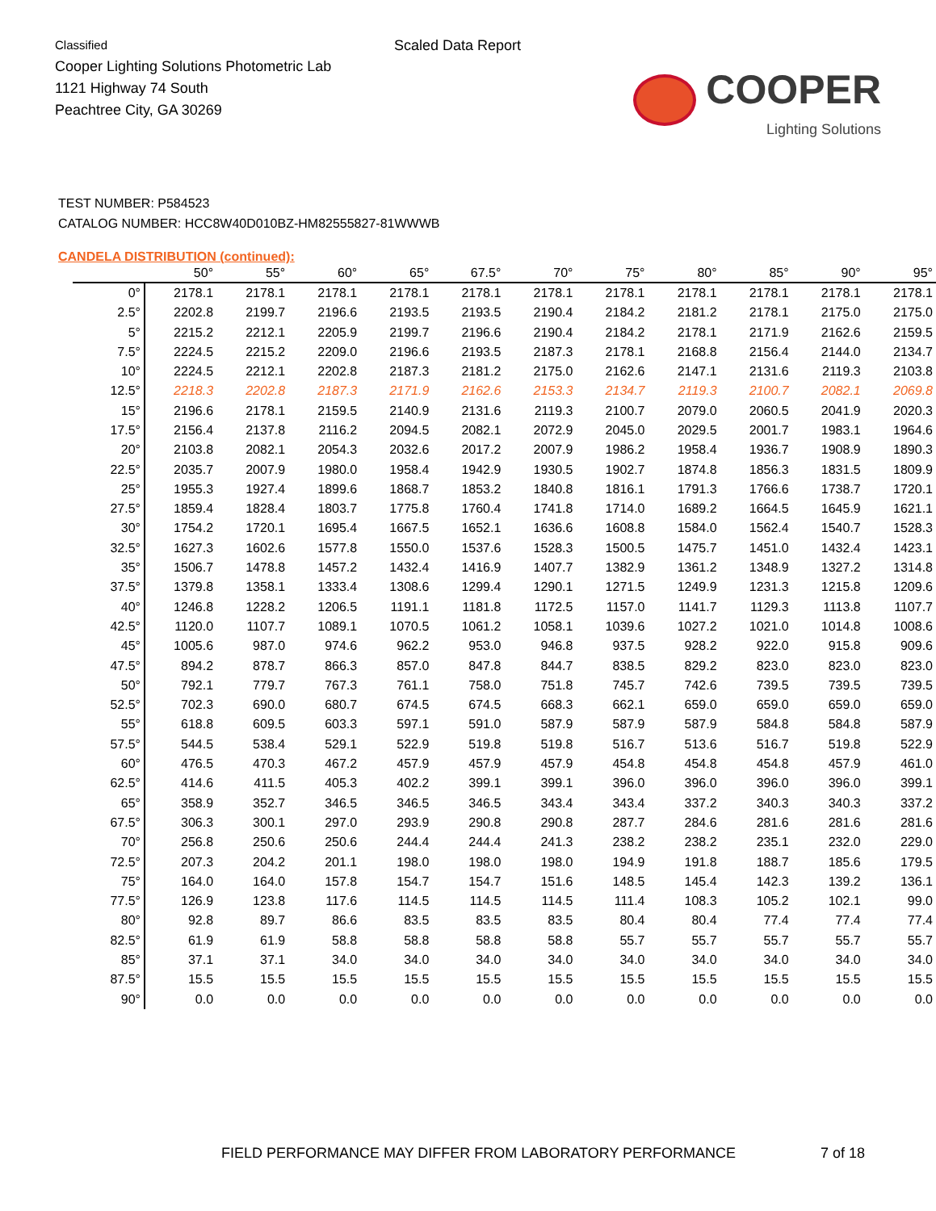Classified
Cooper Lighting Solutions Photometric Lab
1121 Highway 74 South
Peachtree City, GA 30269
Scaled Data Report
COOPER
Lighting Solutions
TEST NUMBER: P584523
CATALOG NUMBER: HCC8W40D010BZ-HM82555827-81WWWB
CANDELA DISTRIBUTION (continued):
| | 50° | 55° | 60° | 65° | 67.5° | 70° | 75° | 80° | 85° | 90° | 95° |
| --- | --- | --- | --- | --- | --- | --- | --- | --- | --- | --- | --- |
| 0° | 2178.1 | 2178.1 | 2178.1 | 2178.1 | 2178.1 | 2178.1 | 2178.1 | 2178.1 | 2178.1 | 2178.1 | 2178.1 |
| 2.5° | 2202.8 | 2199.7 | 2196.6 | 2193.5 | 2193.5 | 2190.4 | 2184.2 | 2181.2 | 2178.1 | 2175.0 | 2175.0 |
| 5° | 2215.2 | 2212.1 | 2205.9 | 2199.7 | 2196.6 | 2190.4 | 2184.2 | 2178.1 | 2171.9 | 2162.6 | 2159.5 |
| 7.5° | 2224.5 | 2215.2 | 2209.0 | 2196.6 | 2193.5 | 2187.3 | 2178.1 | 2168.8 | 2156.4 | 2144.0 | 2134.7 |
| 10° | 2224.5 | 2212.1 | 2202.8 | 2187.3 | 2181.2 | 2175.0 | 2162.6 | 2147.1 | 2131.6 | 2119.3 | 2103.8 |
| 12.5° | 2218.3 | 2202.8 | 2187.3 | 2171.9 | 2162.6 | 2153.3 | 2134.7 | 2119.3 | 2100.7 | 2082.1 | 2069.8 |
| 15° | 2196.6 | 2178.1 | 2159.5 | 2140.9 | 2131.6 | 2119.3 | 2100.7 | 2079.0 | 2060.5 | 2041.9 | 2020.3 |
| 17.5° | 2156.4 | 2137.8 | 2116.2 | 2094.5 | 2082.1 | 2072.9 | 2045.0 | 2029.5 | 2001.7 | 1983.1 | 1964.6 |
| 20° | 2103.8 | 2082.1 | 2054.3 | 2032.6 | 2017.2 | 2007.9 | 1986.2 | 1958.4 | 1936.7 | 1908.9 | 1890.3 |
| 22.5° | 2035.7 | 2007.9 | 1980.0 | 1958.4 | 1942.9 | 1930.5 | 1902.7 | 1874.8 | 1856.3 | 1831.5 | 1809.9 |
| 25° | 1955.3 | 1927.4 | 1899.6 | 1868.7 | 1853.2 | 1840.8 | 1816.1 | 1791.3 | 1766.6 | 1738.7 | 1720.1 |
| 27.5° | 1859.4 | 1828.4 | 1803.7 | 1775.8 | 1760.4 | 1741.8 | 1714.0 | 1689.2 | 1664.5 | 1645.9 | 1621.1 |
| 30° | 1754.2 | 1720.1 | 1695.4 | 1667.5 | 1652.1 | 1636.6 | 1608.8 | 1584.0 | 1562.4 | 1540.7 | 1528.3 |
| 32.5° | 1627.3 | 1602.6 | 1577.8 | 1550.0 | 1537.6 | 1528.3 | 1500.5 | 1475.7 | 1451.0 | 1432.4 | 1423.1 |
| 35° | 1506.7 | 1478.8 | 1457.2 | 1432.4 | 1416.9 | 1407.7 | 1382.9 | 1361.2 | 1348.9 | 1327.2 | 1314.8 |
| 37.5° | 1379.8 | 1358.1 | 1333.4 | 1308.6 | 1299.4 | 1290.1 | 1271.5 | 1249.9 | 1231.3 | 1215.8 | 1209.6 |
| 40° | 1246.8 | 1228.2 | 1206.5 | 1191.1 | 1181.8 | 1172.5 | 1157.0 | 1141.7 | 1129.3 | 1113.8 | 1107.7 |
| 42.5° | 1120.0 | 1107.7 | 1089.1 | 1070.5 | 1061.2 | 1058.1 | 1039.6 | 1027.2 | 1021.0 | 1014.8 | 1008.6 |
| 45° | 1005.6 | 987.0 | 974.6 | 962.2 | 953.0 | 946.8 | 937.5 | 928.2 | 922.0 | 915.8 | 909.6 |
| 47.5° | 894.2 | 878.7 | 866.3 | 857.0 | 847.8 | 844.7 | 838.5 | 829.2 | 823.0 | 823.0 | 823.0 |
| 50° | 792.1 | 779.7 | 767.3 | 761.1 | 758.0 | 751.8 | 745.7 | 742.6 | 739.5 | 739.5 | 739.5 |
| 52.5° | 702.3 | 690.0 | 680.7 | 674.5 | 674.5 | 668.3 | 662.1 | 659.0 | 659.0 | 659.0 | 659.0 |
| 55° | 618.8 | 609.5 | 603.3 | 597.1 | 591.0 | 587.9 | 587.9 | 587.9 | 584.8 | 584.8 | 587.9 |
| 57.5° | 544.5 | 538.4 | 529.1 | 522.9 | 519.8 | 519.8 | 516.7 | 513.6 | 516.7 | 519.8 | 522.9 |
| 60° | 476.5 | 470.3 | 467.2 | 457.9 | 457.9 | 457.9 | 454.8 | 454.8 | 454.8 | 457.9 | 461.0 |
| 62.5° | 414.6 | 411.5 | 405.3 | 402.2 | 399.1 | 399.1 | 396.0 | 396.0 | 396.0 | 396.0 | 399.1 |
| 65° | 358.9 | 352.7 | 346.5 | 346.5 | 346.5 | 343.4 | 343.4 | 337.2 | 340.3 | 340.3 | 337.2 |
| 67.5° | 306.3 | 300.1 | 297.0 | 293.9 | 290.8 | 290.8 | 287.7 | 284.6 | 281.6 | 281.6 | 281.6 |
| 70° | 256.8 | 250.6 | 250.6 | 244.4 | 244.4 | 241.3 | 238.2 | 238.2 | 235.1 | 232.0 | 229.0 |
| 72.5° | 207.3 | 204.2 | 201.1 | 198.0 | 198.0 | 198.0 | 194.9 | 191.8 | 188.7 | 185.6 | 179.5 |
| 75° | 164.0 | 164.0 | 157.8 | 154.7 | 154.7 | 151.6 | 148.5 | 145.4 | 142.3 | 139.2 | 136.1 |
| 77.5° | 126.9 | 123.8 | 117.6 | 114.5 | 114.5 | 114.5 | 111.4 | 108.3 | 105.2 | 102.1 | 99.0 |
| 80° | 92.8 | 89.7 | 86.6 | 83.5 | 83.5 | 83.5 | 80.4 | 80.4 | 77.4 | 77.4 | 77.4 |
| 82.5° | 61.9 | 61.9 | 58.8 | 58.8 | 58.8 | 58.8 | 55.7 | 55.7 | 55.7 | 55.7 | 55.7 |
| 85° | 37.1 | 37.1 | 34.0 | 34.0 | 34.0 | 34.0 | 34.0 | 34.0 | 34.0 | 34.0 | 34.0 |
| 87.5° | 15.5 | 15.5 | 15.5 | 15.5 | 15.5 | 15.5 | 15.5 | 15.5 | 15.5 | 15.5 | 15.5 |
| 90° | 0.0 | 0.0 | 0.0 | 0.0 | 0.0 | 0.0 | 0.0 | 0.0 | 0.0 | 0.0 | 0.0 |
FIELD PERFORMANCE MAY DIFFER FROM LABORATORY PERFORMANCE 7 of 18